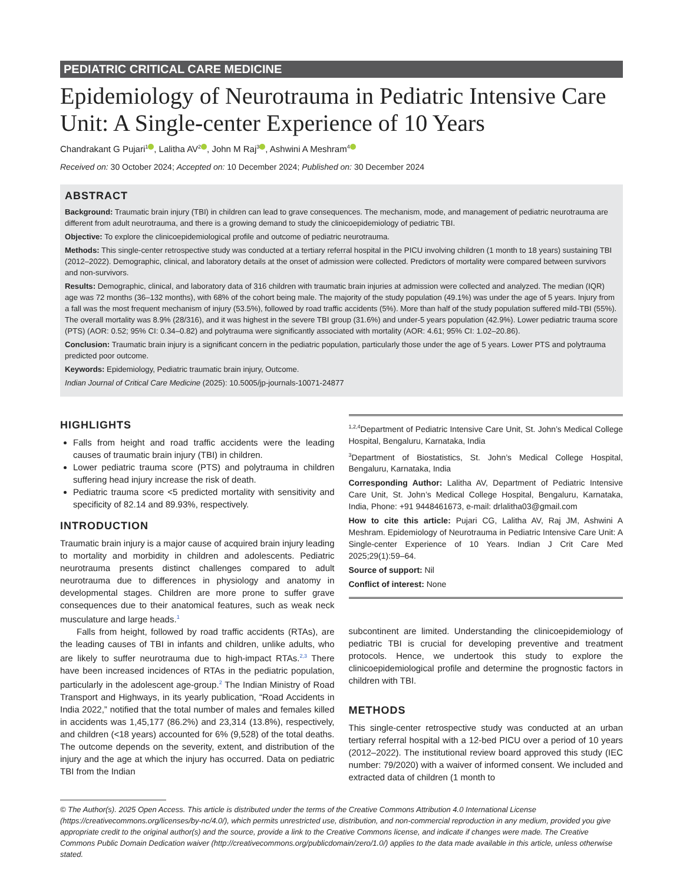PEDIATRIC CRITICAL CARE MEDICINE
Epidemiology of Neurotrauma in Pediatric Intensive Care Unit: A Single-center Experience of 10 Years
Chandrakant G Pujari<sup>1</sup> , Lalitha AV<sup>2</sup> , John M Raj<sup>3</sup> , Ashwini A Meshram<sup>4</sup>
Received on: 30 October 2024; Accepted on: 10 December 2024; Published on: 30 December 2024
ABSTRACT
Background: Traumatic brain injury (TBI) in children can lead to grave consequences. The mechanism, mode, and management of pediatric neurotrauma are different from adult neurotrauma, and there is a growing demand to study the clinicoepidemiology of pediatric TBI.
Objective: To explore the clinicoepidemiological profile and outcome of pediatric neurotrauma.
Methods: This single-center retrospective study was conducted at a tertiary referral hospital in the PICU involving children (1 month to 18 years) sustaining TBI (2012–2022). Demographic, clinical, and laboratory details at the onset of admission were collected. Predictors of mortality were compared between survivors and non-survivors.
Results: Demographic, clinical, and laboratory data of 316 children with traumatic brain injuries at admission were collected and analyzed. The median (IQR) age was 72 months (36–132 months), with 68% of the cohort being male. The majority of the study population (49.1%) was under the age of 5 years. Injury from a fall was the most frequent mechanism of injury (53.5%), followed by road traffic accidents (5%). More than half of the study population suffered mild-TBI (55%). The overall mortality was 8.9% (28/316), and it was highest in the severe TBI group (31.6%) and under-5 years population (42.9%). Lower pediatric trauma score (PTS) (AOR: 0.52; 95% CI: 0.34–0.82) and polytrauma were significantly associated with mortality (AOR: 4.61; 95% CI: 1.02–20.86).
Conclusion: Traumatic brain injury is a significant concern in the pediatric population, particularly those under the age of 5 years. Lower PTS and polytrauma predicted poor outcome.
Keywords: Epidemiology, Pediatric traumatic brain injury, Outcome.
Indian Journal of Critical Care Medicine (2025): 10.5005/jp-journals-10071-24877
HIGHLIGHTS
Falls from height and road traffic accidents were the leading causes of traumatic brain injury (TBI) in children.
Lower pediatric trauma score (PTS) and polytrauma in children suffering head injury increase the risk of death.
Pediatric trauma score <5 predicted mortality with sensitivity and specificity of 82.14 and 89.93%, respectively.
INTRODUCTION
Traumatic brain injury is a major cause of acquired brain injury leading to mortality and morbidity in children and adolescents. Pediatric neurotrauma presents distinct challenges compared to adult neurotrauma due to differences in physiology and anatomy in developmental stages. Children are more prone to suffer grave consequences due to their anatomical features, such as weak neck musculature and large heads.<sup>1</sup>
Falls from height, followed by road traffic accidents (RTAs), are the leading causes of TBI in infants and children, unlike adults, who are likely to suffer neurotrauma due to high-impact RTAs.<sup>2,3</sup> There have been increased incidences of RTAs in the pediatric population, particularly in the adolescent age-group.<sup>2</sup> The Indian Ministry of Road Transport and Highways, in its yearly publication, “Road Accidents in India 2022,” notified that the total number of males and females killed in accidents was 1,45,177 (86.2%) and 23,314 (13.8%), respectively, and children (<18 years) accounted for 6% (9,528) of the total deaths. The outcome depends on the severity, extent, and distribution of the injury and the age at which the injury has occurred. Data on pediatric TBI from the Indian
<sup>1,2,4</sup>Department of Pediatric Intensive Care Unit, St. John’s Medical College Hospital, Bengaluru, Karnataka, India
<sup>3</sup> Department of Biostatistics, St. John’s Medical College Hospital, Bengaluru, Karnataka, India
Corresponding Author: Lalitha AV, Department of Pediatric Intensive Care Unit, St. John’s Medical College Hospital, Bengaluru, Karnataka, India, Phone: +91 9448461673, e-mail: drlalitha03@gmail.com
How to cite this article: Pujari CG, Lalitha AV, Raj JM, Ashwini A Meshram. Epidemiology of Neurotrauma in Pediatric Intensive Care Unit: A Single-center Experience of 10 Years. Indian J Crit Care Med 2025;29(1):59–64.
Source of support: Nil
Conflict of interest: None
subcontinent are limited. Understanding the clinicoepidemiology of pediatric TBI is crucial for developing preventive and treatment protocols. Hence, we undertook this study to explore the clinicoepidemiological profile and determine the prognostic factors in children with TBI.
METHODS
This single-center retrospective study was conducted at an urban tertiary referral hospital with a 12-bed PICU over a period of 10 years (2012–2022). The institutional review board approved this study (IEC number: 79/2020) with a waiver of informed consent. We included and extracted data of children (1 month to
© The Author(s). 2025 Open Access. This article is distributed under the terms of the Creative Commons Attribution 4.0 International License (https://creativecommons.org/licenses/by-nc/4.0/), which permits unrestricted use, distribution, and non-commercial reproduction in any medium, provided you give appropriate credit to the original author(s) and the source, provide a link to the Creative Commons license, and indicate if changes were made. The Creative Commons Public Domain Dedication waiver (http://creativecommons.org/publicdomain/zero/1.0/) applies to the data made available in this article, unless otherwise stated.